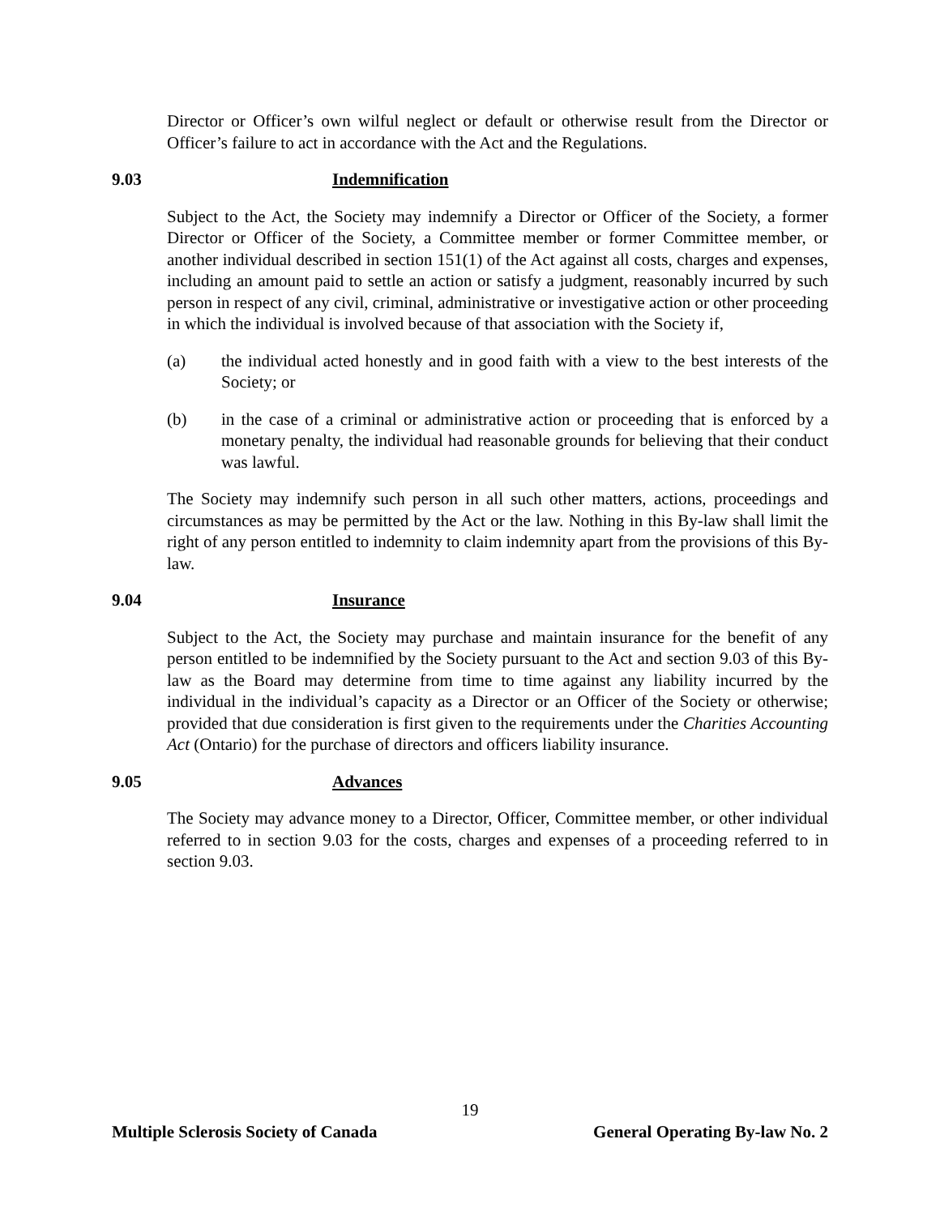Director or Officer’s own wilful neglect or default or otherwise result from the Director or Officer’s failure to act in accordance with the Act and the Regulations.
9.03 Indemnification
Subject to the Act, the Society may indemnify a Director or Officer of the Society, a former Director or Officer of the Society, a Committee member or former Committee member, or another individual described in section 151(1) of the Act against all costs, charges and expenses, including an amount paid to settle an action or satisfy a judgment, reasonably incurred by such person in respect of any civil, criminal, administrative or investigative action or other proceeding in which the individual is involved because of that association with the Society if,
(a) the individual acted honestly and in good faith with a view to the best interests of the Society; or
(b) in the case of a criminal or administrative action or proceeding that is enforced by a monetary penalty, the individual had reasonable grounds for believing that their conduct was lawful.
The Society may indemnify such person in all such other matters, actions, proceedings and circumstances as may be permitted by the Act or the law. Nothing in this By-law shall limit the right of any person entitled to indemnity to claim indemnity apart from the provisions of this By-law.
9.04 Insurance
Subject to the Act, the Society may purchase and maintain insurance for the benefit of any person entitled to be indemnified by the Society pursuant to the Act and section 9.03 of this By-law as the Board may determine from time to time against any liability incurred by the individual in the individual’s capacity as a Director or an Officer of the Society or otherwise; provided that due consideration is first given to the requirements under the Charities Accounting Act (Ontario) for the purchase of directors and officers liability insurance.
9.05 Advances
The Society may advance money to a Director, Officer, Committee member, or other individual referred to in section 9.03 for the costs, charges and expenses of a proceeding referred to in section 9.03.
19
Multiple Sclerosis Society of Canada General Operating By-law No. 2